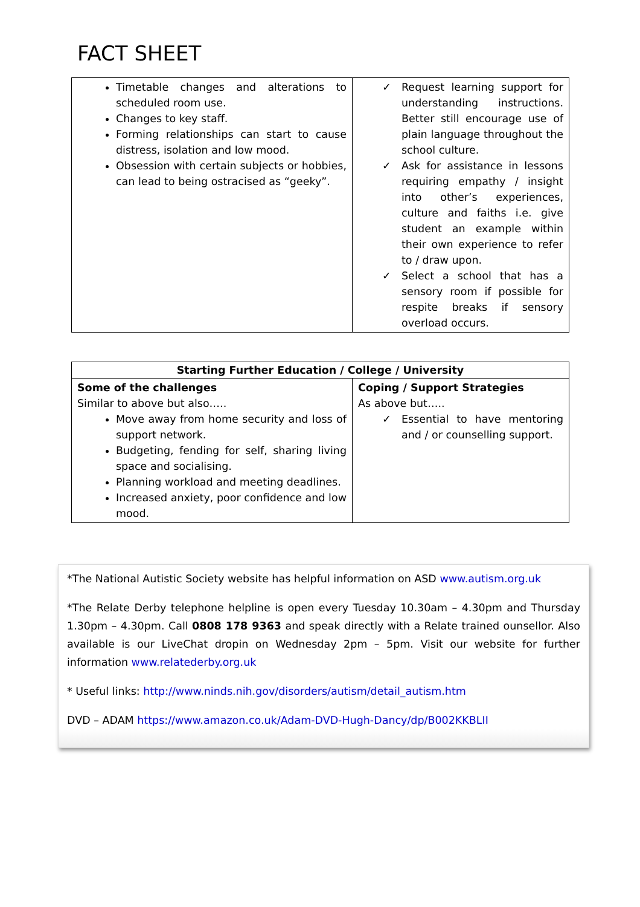FACT SHEET
| Timetable changes and alterations to scheduled room use. Changes to key staff. Forming relationships can start to cause distress, isolation and low mood. Obsession with certain subjects or hobbies, can lead to being ostracised as “geeky”. | ✓ Request learning support for understanding instructions. Better still encourage use of plain language throughout the school culture. ✓ Ask for assistance in lessons requiring empathy / insight into other’s experiences, culture and faiths i.e. give student an example within their own experience to refer to / draw upon. ✓ Select a school that has a sensory room if possible for respite breaks if sensory overload occurs. |
| Starting Further Education / College / University | |
| --- | --- |
| Some of the challenges Similar to above but also….. Move away from home security and loss of support network. Budgeting, fending for self, sharing living space and socialising. Planning workload and meeting deadlines. Increased anxiety, poor confidence and low mood. | Coping / Support Strategies As above but….. ✓ Essential to have mentoring and / or counselling support. |
*The National Autistic Society website has helpful information on ASD www.autism.org.uk
*The Relate Derby telephone helpline is open every Tuesday 10.30am – 4.30pm and Thursday 1.30pm – 4.30pm. Call 0808 178 9363 and speak directly with a Relate trained ounsellor. Also available is our LiveChat dropin on Wednesday 2pm – 5pm. Visit our website for further information www.relatederby.org.uk
* Useful links: http://www.ninds.nih.gov/disorders/autism/detail_autism.htm
DVD – ADAM https://www.amazon.co.uk/Adam-DVD-Hugh-Dancy/dp/B002KKBLII